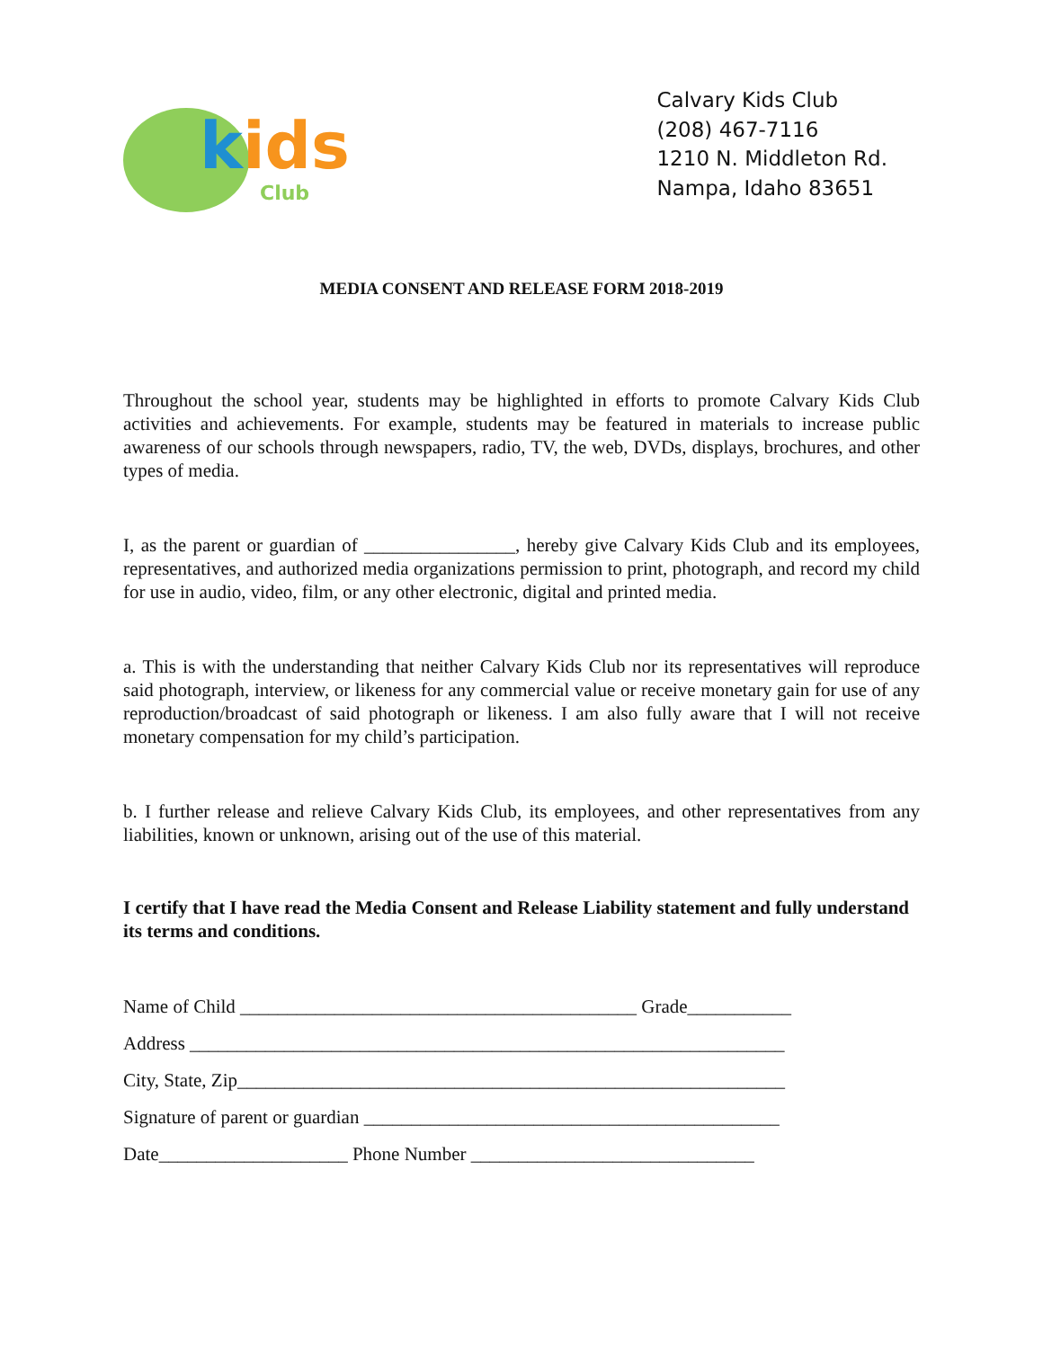kids
Club
Calvary Kids Club
(208) 467-7116
1210 N. Middleton Rd.
Nampa, Idaho 83651
MEDIA CONSENT AND RELEASE FORM 2018-2019
Throughout the school year, students may be highlighted in efforts to promote Calvary Kids Club activities and achievements. For example, students may be featured in materials to increase public awareness of our schools through newspapers, radio, TV, the web, DVDs, displays, brochures, and other types of media.
I, as the parent or guardian of ________________, hereby give Calvary Kids Club and its employees, representatives, and authorized media organizations permission to print, photograph, and record my child for use in audio, video, film, or any other electronic, digital and printed media.
a. This is with the understanding that neither Calvary Kids Club nor its representatives will reproduce said photograph, interview, or likeness for any commercial value or receive monetary gain for use of any reproduction/broadcast of said photograph or likeness. I am also fully aware that I will not receive monetary compensation for my child’s participation.
b. I further release and relieve Calvary Kids Club, its employees, and other representatives from any liabilities, known or unknown, arising out of the use of this material.
I certify that I have read the Media Consent and Release Liability statement and fully understand its terms and conditions.
Name of Child __________________________________________ Grade___________
Address _______________________________________________________________
City, State, Zip__________________________________________________________
Signature of parent or guardian ____________________________________________
Date____________________ Phone Number ______________________________